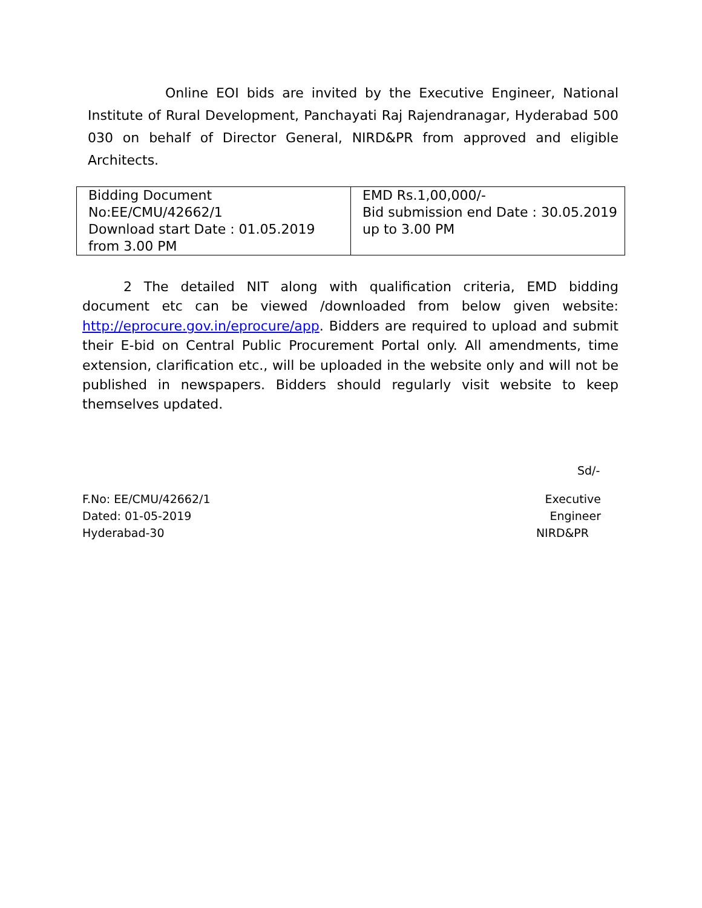Online EOI bids are invited by the Executive Engineer, National Institute of Rural Development, Panchayati Raj Rajendranagar, Hyderabad 500 030 on behalf of Director General, NIRD&PR from approved and eligible Architects.
| Bidding Document No:EE/CMU/42662/1 Download start Date : 01.05.2019 from 3.00 PM | EMD Rs.1,00,000/- Bid submission end Date : 30.05.2019 up to 3.00 PM |
2 The detailed NIT along with qualification criteria, EMD bidding document etc can be viewed /downloaded from below given website: http://eprocure.gov.in/eprocure/app. Bidders are required to upload and submit their E-bid on Central Public Procurement Portal only. All amendments, time extension, clarification etc., will be uploaded in the website only and will not be published in newspapers. Bidders should regularly visit website to keep themselves updated.
Sd/-
F.No: EE/CMU/42662/1
Dated: 01-05-2019
Hyderabad-30
Executive Engineer
NIRD&PR